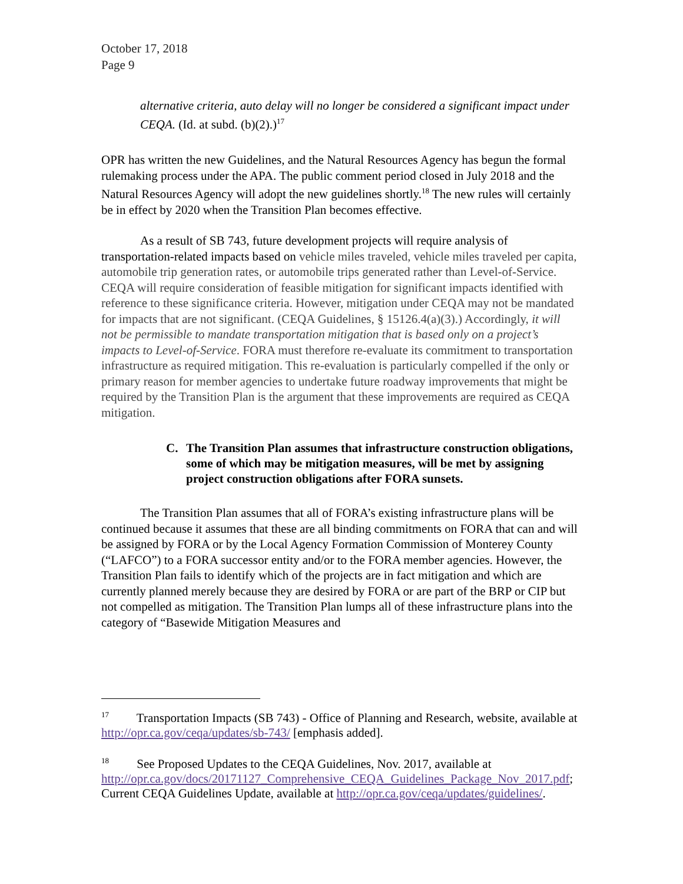October 17, 2018
Page 9
alternative criteria, auto delay will no longer be considered a significant impact under CEQA. (Id. at subd. (b)(2).)<sup>17</sup>
OPR has written the new Guidelines, and the Natural Resources Agency has begun the formal rulemaking process under the APA. The public comment period closed in July 2018 and the Natural Resources Agency will adopt the new guidelines shortly.<sup>18</sup> The new rules will certainly be in effect by 2020 when the Transition Plan becomes effective.
As a result of SB 743, future development projects will require analysis of transportation-related impacts based on vehicle miles traveled, vehicle miles traveled per capita, automobile trip generation rates, or automobile trips generated rather than Level-of-Service. CEQA will require consideration of feasible mitigation for significant impacts identified with reference to these significance criteria. However, mitigation under CEQA may not be mandated for impacts that are not significant. (CEQA Guidelines, § 15126.4(a)(3).) Accordingly, it will not be permissible to mandate transportation mitigation that is based only on a project’s impacts to Level-of-Service. FORA must therefore re-evaluate its commitment to transportation infrastructure as required mitigation. This re-evaluation is particularly compelled if the only or primary reason for member agencies to undertake future roadway improvements that might be required by the Transition Plan is the argument that these improvements are required as CEQA mitigation.
C. The Transition Plan assumes that infrastructure construction obligations, some of which may be mitigation measures, will be met by assigning project construction obligations after FORA sunsets.
The Transition Plan assumes that all of FORA’s existing infrastructure plans will be continued because it assumes that these are all binding commitments on FORA that can and will be assigned by FORA or by the Local Agency Formation Commission of Monterey County (“LAFCO”) to a FORA successor entity and/or to the FORA member agencies. However, the Transition Plan fails to identify which of the projects are in fact mitigation and which are currently planned merely because they are desired by FORA or are part of the BRP or CIP but not compelled as mitigation. The Transition Plan lumps all of these infrastructure plans into the category of “Basewide Mitigation Measures and
<sup>17</sup> Transportation Impacts (SB 743) - Office of Planning and Research, website, available at http://opr.ca.gov/ceqa/updates/sb-743/ [emphasis added].
<sup>18</sup> See Proposed Updates to the CEQA Guidelines, Nov. 2017, available at http://opr.ca.gov/docs/20171127_Comprehensive_CEQA_Guidelines_Package_Nov_2017.pdf; Current CEQA Guidelines Update, available at http://opr.ca.gov/ceqa/updates/guidelines/.